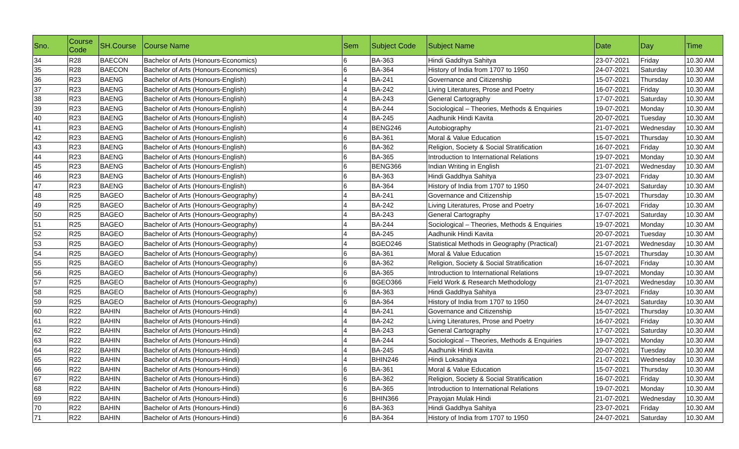| Sno. | Course Code | SH.Course | Course Name | Sem | Subject Code | Subject Name | Date | Day | Time |
| --- | --- | --- | --- | --- | --- | --- | --- | --- | --- |
| 34 | R28 | BAECON | Bachelor of Arts (Honours-Economics) | 6 | BA-363 | Hindi Gaddhya Sahitya | 23-07-2021 | Friday | 10.30 AM |
| 35 | R28 | BAECON | Bachelor of Arts (Honours-Economics) | 6 | BA-364 | History of India from 1707 to 1950 | 24-07-2021 | Saturday | 10.30 AM |
| 36 | R23 | BAENG | Bachelor of Arts (Honours-English) | 4 | BA-241 | Governance and Citizenship | 15-07-2021 | Thursday | 10.30 AM |
| 37 | R23 | BAENG | Bachelor of Arts (Honours-English) | 4 | BA-242 | Living Literatures, Prose and Poetry | 16-07-2021 | Friday | 10.30 AM |
| 38 | R23 | BAENG | Bachelor of Arts (Honours-English) | 4 | BA-243 | General Cartography | 17-07-2021 | Saturday | 10.30 AM |
| 39 | R23 | BAENG | Bachelor of Arts (Honours-English) | 4 | BA-244 | Sociological – Theories, Methods & Enquiries | 19-07-2021 | Monday | 10.30 AM |
| 40 | R23 | BAENG | Bachelor of Arts (Honours-English) | 4 | BA-245 | Aadhunik Hindi Kavita | 20-07-2021 | Tuesday | 10.30 AM |
| 41 | R23 | BAENG | Bachelor of Arts (Honours-English) | 4 | BENG246 | Autobiography | 21-07-2021 | Wednesday | 10.30 AM |
| 42 | R23 | BAENG | Bachelor of Arts (Honours-English) | 6 | BA-361 | Moral & Value Education | 15-07-2021 | Thursday | 10.30 AM |
| 43 | R23 | BAENG | Bachelor of Arts (Honours-English) | 6 | BA-362 | Religion, Society & Social Stratification | 16-07-2021 | Friday | 10.30 AM |
| 44 | R23 | BAENG | Bachelor of Arts (Honours-English) | 6 | BA-365 | Introduction to International Relations | 19-07-2021 | Monday | 10.30 AM |
| 45 | R23 | BAENG | Bachelor of Arts (Honours-English) | 6 | BENG366 | Indian Writing in English | 21-07-2021 | Wednesday | 10.30 AM |
| 46 | R23 | BAENG | Bachelor of Arts (Honours-English) | 6 | BA-363 | Hindi Gaddhya Sahitya | 23-07-2021 | Friday | 10.30 AM |
| 47 | R23 | BAENG | Bachelor of Arts (Honours-English) | 6 | BA-364 | History of India from 1707 to 1950 | 24-07-2021 | Saturday | 10.30 AM |
| 48 | R25 | BAGEO | Bachelor of Arts (Honours-Geography) | 4 | BA-241 | Governance and Citizenship | 15-07-2021 | Thursday | 10.30 AM |
| 49 | R25 | BAGEO | Bachelor of Arts (Honours-Geography) | 4 | BA-242 | Living Literatures, Prose and Poetry | 16-07-2021 | Friday | 10.30 AM |
| 50 | R25 | BAGEO | Bachelor of Arts (Honours-Geography) | 4 | BA-243 | General Cartography | 17-07-2021 | Saturday | 10.30 AM |
| 51 | R25 | BAGEO | Bachelor of Arts (Honours-Geography) | 4 | BA-244 | Sociological – Theories, Methods & Enquiries | 19-07-2021 | Monday | 10.30 AM |
| 52 | R25 | BAGEO | Bachelor of Arts (Honours-Geography) | 4 | BA-245 | Aadhunik Hindi Kavita | 20-07-2021 | Tuesday | 10.30 AM |
| 53 | R25 | BAGEO | Bachelor of Arts (Honours-Geography) | 4 | BGEO246 | Statistical Methods in Geography (Practical) | 21-07-2021 | Wednesday | 10.30 AM |
| 54 | R25 | BAGEO | Bachelor of Arts (Honours-Geography) | 6 | BA-361 | Moral & Value Education | 15-07-2021 | Thursday | 10.30 AM |
| 55 | R25 | BAGEO | Bachelor of Arts (Honours-Geography) | 6 | BA-362 | Religion, Society & Social Stratification | 16-07-2021 | Friday | 10.30 AM |
| 56 | R25 | BAGEO | Bachelor of Arts (Honours-Geography) | 6 | BA-365 | Introduction to International Relations | 19-07-2021 | Monday | 10.30 AM |
| 57 | R25 | BAGEO | Bachelor of Arts (Honours-Geography) | 6 | BGEO366 | Field Work & Research Methodology | 21-07-2021 | Wednesday | 10.30 AM |
| 58 | R25 | BAGEO | Bachelor of Arts (Honours-Geography) | 6 | BA-363 | Hindi Gaddhya Sahitya | 23-07-2021 | Friday | 10.30 AM |
| 59 | R25 | BAGEO | Bachelor of Arts (Honours-Geography) | 6 | BA-364 | History of India from 1707 to 1950 | 24-07-2021 | Saturday | 10.30 AM |
| 60 | R22 | BAHIN | Bachelor of Arts (Honours-Hindi) | 4 | BA-241 | Governance and Citizenship | 15-07-2021 | Thursday | 10.30 AM |
| 61 | R22 | BAHIN | Bachelor of Arts (Honours-Hindi) | 4 | BA-242 | Living Literatures, Prose and Poetry | 16-07-2021 | Friday | 10.30 AM |
| 62 | R22 | BAHIN | Bachelor of Arts (Honours-Hindi) | 4 | BA-243 | General Cartography | 17-07-2021 | Saturday | 10.30 AM |
| 63 | R22 | BAHIN | Bachelor of Arts (Honours-Hindi) | 4 | BA-244 | Sociological – Theories, Methods & Enquiries | 19-07-2021 | Monday | 10.30 AM |
| 64 | R22 | BAHIN | Bachelor of Arts (Honours-Hindi) | 4 | BA-245 | Aadhunik Hindi Kavita | 20-07-2021 | Tuesday | 10.30 AM |
| 65 | R22 | BAHIN | Bachelor of Arts (Honours-Hindi) | 4 | BHIN246 | Hindi Loksahitya | 21-07-2021 | Wednesday | 10.30 AM |
| 66 | R22 | BAHIN | Bachelor of Arts (Honours-Hindi) | 6 | BA-361 | Moral & Value Education | 15-07-2021 | Thursday | 10.30 AM |
| 67 | R22 | BAHIN | Bachelor of Arts (Honours-Hindi) | 6 | BA-362 | Religion, Society & Social Stratification | 16-07-2021 | Friday | 10.30 AM |
| 68 | R22 | BAHIN | Bachelor of Arts (Honours-Hindi) | 6 | BA-365 | Introduction to International Relations | 19-07-2021 | Monday | 10.30 AM |
| 69 | R22 | BAHIN | Bachelor of Arts (Honours-Hindi) | 6 | BHIN366 | Prayojan Mulak Hindi | 21-07-2021 | Wednesday | 10.30 AM |
| 70 | R22 | BAHIN | Bachelor of Arts (Honours-Hindi) | 6 | BA-363 | Hindi Gaddhya Sahitya | 23-07-2021 | Friday | 10.30 AM |
| 71 | R22 | BAHIN | Bachelor of Arts (Honours-Hindi) | 6 | BA-364 | History of India from 1707 to 1950 | 24-07-2021 | Saturday | 10.30 AM |